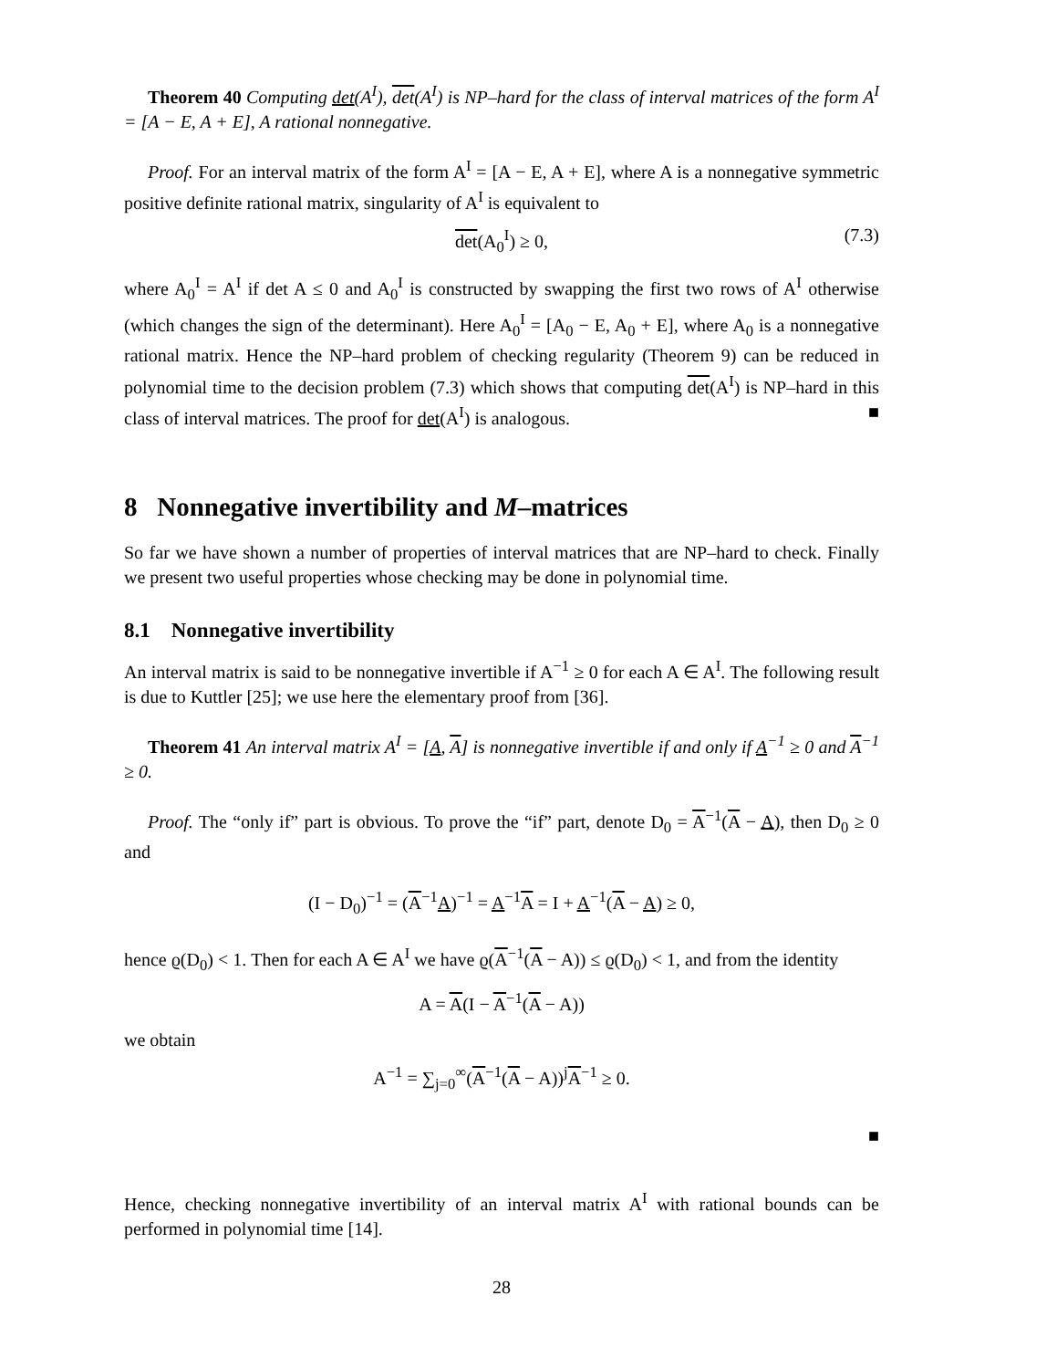Theorem 40 Computing det(A<sup>I</sup>), det(A<sup>I</sup>) is NP–hard for the class of interval matrices of the form A<sup>I</sup> = [A − E, A + E], A rational nonnegative.
Proof. For an interval matrix of the form A<sup>I</sup> = [A − E, A + E], where A is a nonnegative symmetric positive definite rational matrix, singularity of A<sup>I</sup> is equivalent to
det(A<sub>0</sub><sup>I</sup>) ≥ 0, (7.3)
where A<sub>0</sub><sup>I</sup> = A<sup>I</sup> if det A ≤ 0 and A<sub>0</sub><sup>I</sup> is constructed by swapping the first two rows of A<sup>I</sup> otherwise (which changes the sign of the determinant). Here A<sub>0</sub><sup>I</sup> = [A<sub>0</sub> − E, A<sub>0</sub> + E], where A<sub>0</sub> is a nonnegative rational matrix. Hence the NP–hard problem of checking regularity (Theorem 9) can be reduced in polynomial time to the decision problem (7.3) which shows that computing det(A<sup>I</sup>) is NP–hard in this class of interval matrices. The proof for det(A<sup>I</sup>) is analogous. ■
8 Nonnegative invertibility and M–matrices
So far we have shown a number of properties of interval matrices that are NP–hard to check. Finally we present two useful properties whose checking may be done in polynomial time.
8.1 Nonnegative invertibility
An interval matrix is said to be nonnegative invertible if A<sup>−1</sup> ≥ 0 for each A ∈ A<sup>I</sup>. The following result is due to Kuttler [25]; we use here the elementary proof from [36].
Theorem 41 An interval matrix A<sup>I</sup> = [A, A] is nonnegative invertible if and only if A<sup>−1</sup> ≥ 0 and A<sup>−1</sup> ≥ 0.
Proof. The “only if” part is obvious. To prove the “if” part, denote D<sub>0</sub> = A<sup>−1</sup>(A − A), then D<sub>0</sub> ≥ 0 and
(I − D<sub>0</sub>)<sup>−1</sup> = (A<sup>−1</sup>A)<sup>−1</sup> = A<sup>−1</sup>A = I + A<sup>−1</sup>(A − A) ≥ 0,
hence ϱ(D<sub>0</sub>) < 1. Then for each A ∈ A<sup>I</sup> we have ϱ(A<sup>−1</sup>(A − A)) ≤ ϱ(D<sub>0</sub>) < 1, and from the identity
A = A(I − A<sup>−1</sup>(A − A))
we obtain
A<sup>−1</sup> = ∑<sub>j=0</sub><sup>∞</sup>(A<sup>−1</sup>(A − A))<sup>j</sup>A<sup>−1</sup> ≥ 0.
■
Hence, checking nonnegative invertibility of an interval matrix A<sup>I</sup> with rational bounds can be performed in polynomial time [14].
28